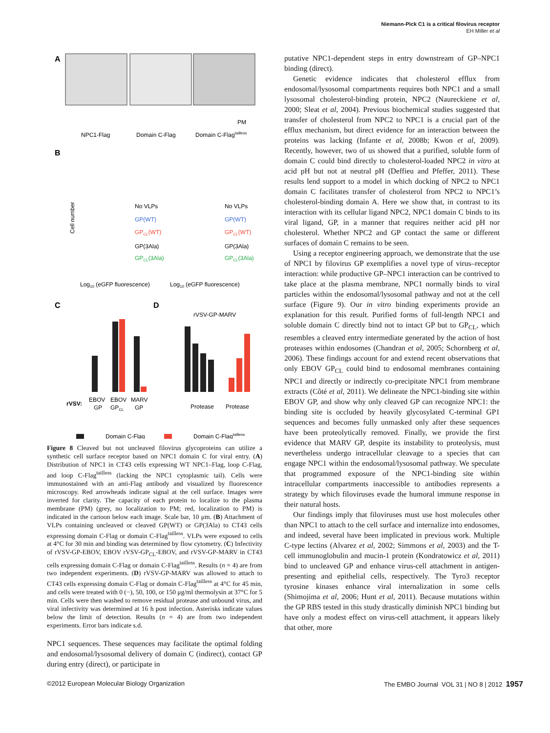Niemann-Pick C1 is a critical filovirus receptor
EH Miller et al
A
NPC1-Flag
Domain C-Flag
Domain C-Flagtailless
PM
B
No VLPs
GP(WT)
GPCL(WT)
GP(3Ala)
GPCL(3Ala)
No VLPs
GP(WT)
GPCL(WT)
GP(3Ala)
GPCL(3Ala)
Cell number
Log10 (eGFP fluorescence)
Log10 (eGFP fluorescence)
C
D
rVSV-GP-MARV
rVSV:
EBOV
GP
EBOV
GPCL
MARV
GP
Protease
Protease
Domain C-Flag
Domain C-Flagtailless
Figure 8 Cleaved but not uncleaved filovirus glycoproteins can utilize a synthetic cell surface receptor based on NPC1 domain C for viral entry. (A) Distribution of NPC1 in CT43 cells expressing WT NPC1–Flag, loop C-Flag, and loop C-Flag<sup>tailless</sup> (lacking the NPC1 cytoplasmic tail). Cells were immunostained with an anti-Flag antibody and visualized by fluorescence microscopy. Red arrowheads indicate signal at the cell surface. Images were inverted for clarity. The capacity of each protein to localize to the plasma membrane (PM) (grey, no localization to PM; red, localization to PM) is indicated in the cartoon below each image. Scale bar, 10 μm. (B) Attachment of VLPs containing uncleaved or cleaved GP(WT) or GP(3Ala) to CT43 cells expressing domain C-Flag or domain C-Flag<sup>tailless</sup>. VLPs were exposed to cells at 4°C for 30 min and binding was determined by flow cytometry. (C) Infectivity of rVSV-GP-EBOV, EBOV rVSV-GP<sub>CL</sub>-EBOV, and rVSV-GP-MARV in CT43 cells expressing domain C-Flag or domain C-Flag<sup>tailless</sup>. Results (n = 4) are from two independent experiments. (D) rVSV-GP-MARV was allowed to attach to CT43 cells expressing domain C-Flag or domain C-Flag<sup>tailless</sup> at 4°C for 45 min, and cells were treated with 0 (−), 50, 100, or 150 μg/ml thermolysin at 37°C for 5 min. Cells were then washed to remove residual protease and unbound virus, and viral infectivity was determined at 16 h post infection. Asterisks indicate values below the limit of detection. Results (n = 4) are from two independent experiments. Error bars indicate s.d.
NPC1 sequences. These sequences may facilitate the optimal folding and endosomal/lysosomal delivery of domain C (indirect), contact GP during entry (direct), or participate in
putative NPC1-dependent steps in entry downstream of GP–NPC1 binding (direct).
Genetic evidence indicates that cholesterol efflux from endosomal/lysosomal compartments requires both NPC1 and a small lysosomal cholesterol-binding protein, NPC2 (Naureckiene et al, 2000; Sleat et al, 2004). Previous biochemical studies suggested that transfer of cholesterol from NPC2 to NPC1 is a crucial part of the efflux mechanism, but direct evidence for an interaction between the proteins was lacking (Infante et al, 2008b; Kwon et al, 2009). Recently, however, two of us showed that a purified, soluble form of domain C could bind directly to cholesterol-loaded NPC2 in vitro at acid pH but not at neutral pH (Deffieu and Pfeffer, 2011). These results lend support to a model in which docking of NPC2 to NPC1 domain C facilitates transfer of cholesterol from NPC2 to NPC1’s cholesterol-binding domain A. Here we show that, in contrast to its interaction with its cellular ligand NPC2, NPC1 domain C binds to its viral ligand, GP, in a manner that requires neither acid pH nor cholesterol. Whether NPC2 and GP contact the same or different surfaces of domain C remains to be seen.
Using a receptor engineering approach, we demonstrate that the use of NPC1 by filovirus GP exemplifies a novel type of virus–receptor interaction: while productive GP–NPC1 interaction can be contrived to take place at the plasma membrane, NPC1 normally binds to viral particles within the endosomal/lysosomal pathway and not at the cell surface (Figure 9). Our in vitro binding experiments provide an explanation for this result. Purified forms of full-length NPC1 and soluble domain C directly bind not to intact GP but to GP<sub>CL</sub>, which resembles a cleaved entry intermediate generated by the action of host proteases within endosomes (Chandran et al, 2005; Schornberg et al, 2006). These findings account for and extend recent observations that only EBOV GP<sub>CL</sub> could bind to endosomal membranes containing NPC1 and directly or indirectly co-precipitate NPC1 from membrane extracts (Côté et al, 2011). We delineate the NPC1-binding site within EBOV GP, and show why only cleaved GP can recognize NPC1: the binding site is occluded by heavily glycosylated C-terminal GP1 sequences and becomes fully unmasked only after these sequences have been proteolytically removed. Finally, we provide the first evidence that MARV GP, despite its instability to proteolysis, must nevertheless undergo intracellular cleavage to a species that can engage NPC1 within the endosomal/lysosomal pathway. We speculate that programmed exposure of the NPC1-binding site within intracellular compartments inaccessible to antibodies represents a strategy by which filoviruses evade the humoral immune response in their natural hosts.
Our findings imply that filoviruses must use host molecules other than NPC1 to attach to the cell surface and internalize into endosomes, and indeed, several have been implicated in previous work. Multiple C-type lectins (Alvarez et al, 2002; Simmons et al, 2003) and the T-cell immunoglobulin and mucin-1 protein (Kondratowicz et al, 2011) bind to uncleaved GP and enhance virus-cell attachment in antigen-presenting and epithelial cells, respectively. The Tyro3 receptor tyrosine kinases enhance viral internalization in some cells (Shimojima et al, 2006; Hunt et al, 2011). Because mutations within the GP RBS tested in this study drastically diminish NPC1 binding but have only a modest effect on virus-cell attachment, it appears likely that other, more
©2012 European Molecular Biology Organization The EMBO Journal VOL 31 | NO 8 | 2012 1957